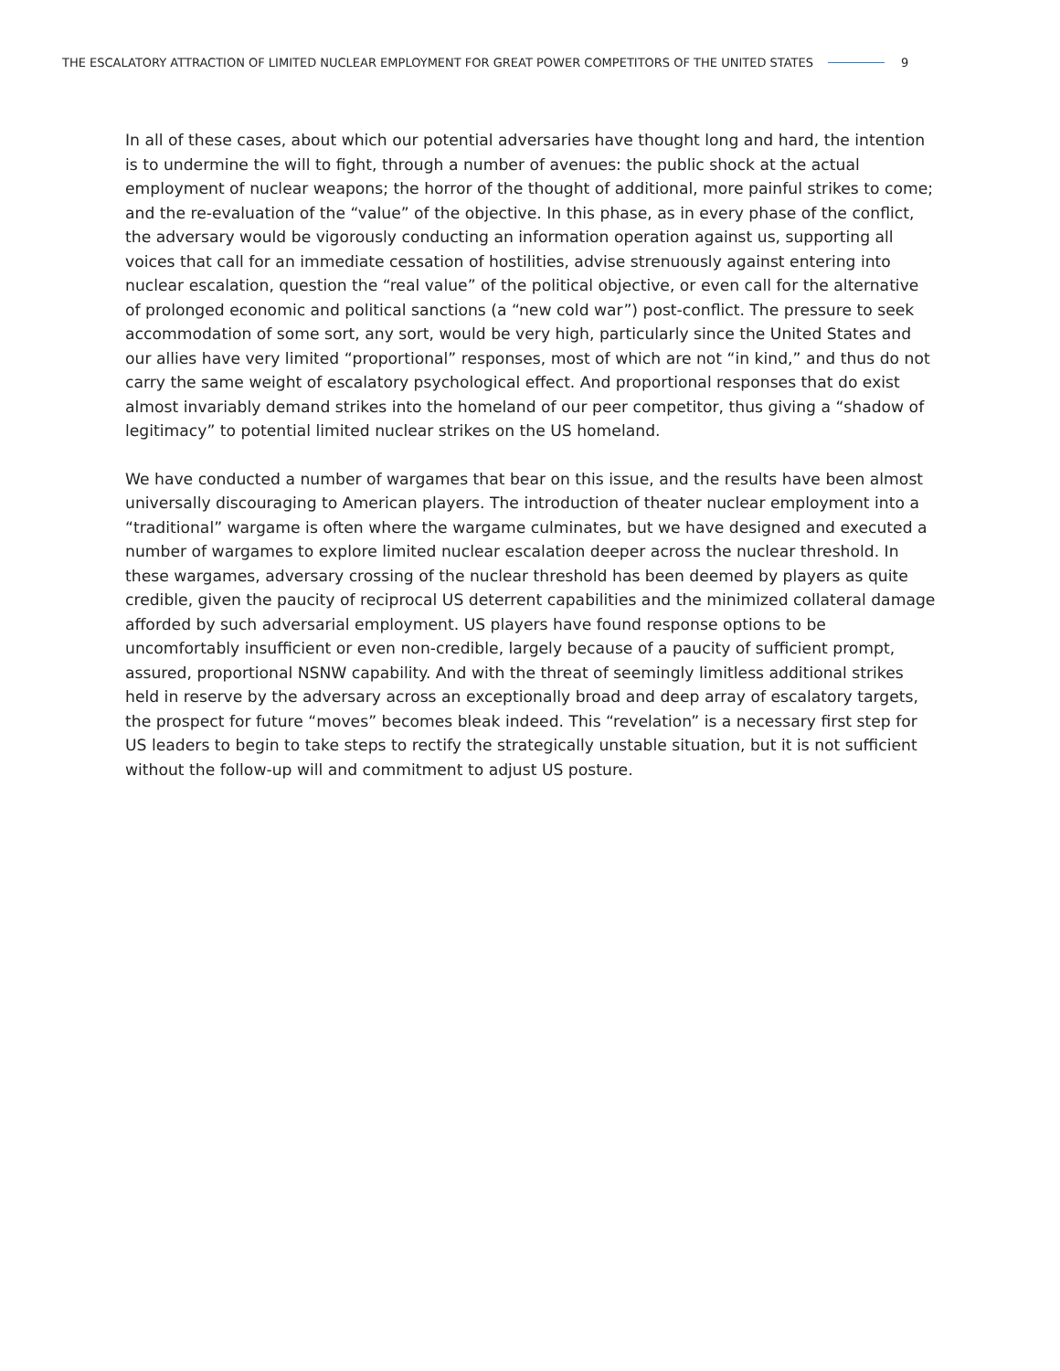THE ESCALATORY ATTRACTION OF LIMITED NUCLEAR EMPLOYMENT FOR GREAT POWER COMPETITORS OF THE UNITED STATES 9
In all of these cases, about which our potential adversaries have thought long and hard, the intention is to undermine the will to fight, through a number of avenues: the public shock at the actual employment of nuclear weapons; the horror of the thought of additional, more painful strikes to come; and the re-evaluation of the “value” of the objective. In this phase, as in every phase of the conflict, the adversary would be vigorously conducting an information operation against us, supporting all voices that call for an immediate cessation of hostilities, advise strenuously against entering into nuclear escalation, question the “real value” of the political objective, or even call for the alternative of prolonged economic and political sanctions (a “new cold war”) post-conflict. The pressure to seek accommodation of some sort, any sort, would be very high, particularly since the United States and our allies have very limited “proportional” responses, most of which are not “in kind,” and thus do not carry the same weight of escalatory psychological effect. And proportional responses that do exist almost invariably demand strikes into the homeland of our peer competitor, thus giving a “shadow of legitimacy” to potential limited nuclear strikes on the US homeland.
We have conducted a number of wargames that bear on this issue, and the results have been almost universally discouraging to American players. The introduction of theater nuclear employment into a “traditional” wargame is often where the wargame culminates, but we have designed and executed a number of wargames to explore limited nuclear escalation deeper across the nuclear threshold. In these wargames, adversary crossing of the nuclear threshold has been deemed by players as quite credible, given the paucity of reciprocal US deterrent capabilities and the minimized collateral damage afforded by such adversarial employment. US players have found response options to be uncomfortably insufficient or even non-credible, largely because of a paucity of sufficient prompt, assured, proportional NSNW capability. And with the threat of seemingly limitless additional strikes held in reserve by the adversary across an exceptionally broad and deep array of escalatory targets, the prospect for future “moves” becomes bleak indeed. This “revelation” is a necessary first step for US leaders to begin to take steps to rectify the strategically unstable situation, but it is not sufficient without the follow-up will and commitment to adjust US posture.